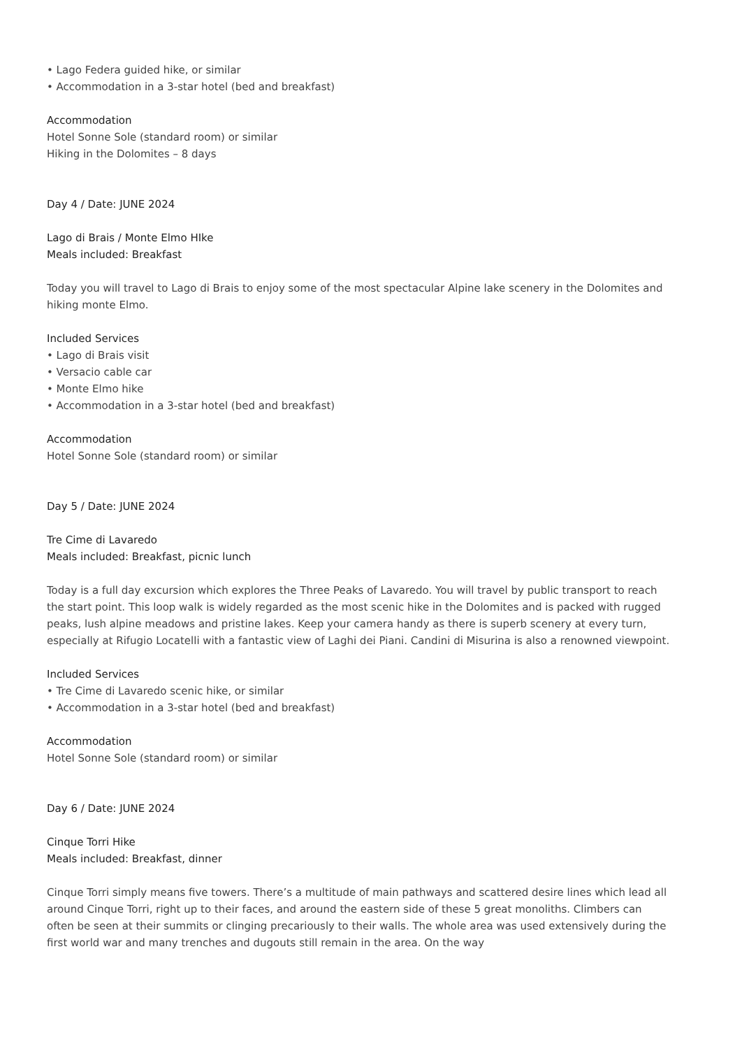• Lago Federa guided hike, or similar
• Accommodation in a 3-star hotel (bed and breakfast)
Accommodation
Hotel Sonne Sole (standard room) or similar
Hiking in the Dolomites – 8 days
Day 4 / Date: JUNE 2024
Lago di Brais / Monte Elmo HIke
Meals included: Breakfast
Today you will travel to Lago di Brais to enjoy some of the most spectacular Alpine lake scenery in the Dolomites and hiking monte Elmo.
Included Services
• Lago di Brais visit
• Versacio cable car
• Monte Elmo hike
• Accommodation in a 3-star hotel (bed and breakfast)
Accommodation
Hotel Sonne Sole (standard room) or similar
Day 5 / Date: JUNE 2024
Tre Cime di Lavaredo
Meals included: Breakfast, picnic lunch
Today is a full day excursion which explores the Three Peaks of Lavaredo. You will travel by public transport to reach the start point. This loop walk is widely regarded as the most scenic hike in the Dolomites and is packed with rugged peaks, lush alpine meadows and pristine lakes. Keep your camera handy as there is superb scenery at every turn, especially at Rifugio Locatelli with a fantastic view of Laghi dei Piani. Candini di Misurina is also a renowned viewpoint.
Included Services
• Tre Cime di Lavaredo scenic hike, or similar
• Accommodation in a 3-star hotel (bed and breakfast)
Accommodation
Hotel Sonne Sole (standard room) or similar
Day 6 / Date: JUNE 2024
Cinque Torri Hike
Meals included: Breakfast, dinner
Cinque Torri simply means five towers. There’s a multitude of main pathways and scattered desire lines which lead all around Cinque Torri, right up to their faces, and around the eastern side of these 5 great monoliths. Climbers can often be seen at their summits or clinging precariously to their walls. The whole area was used extensively during the first world war and many trenches and dugouts still remain in the area. On the way